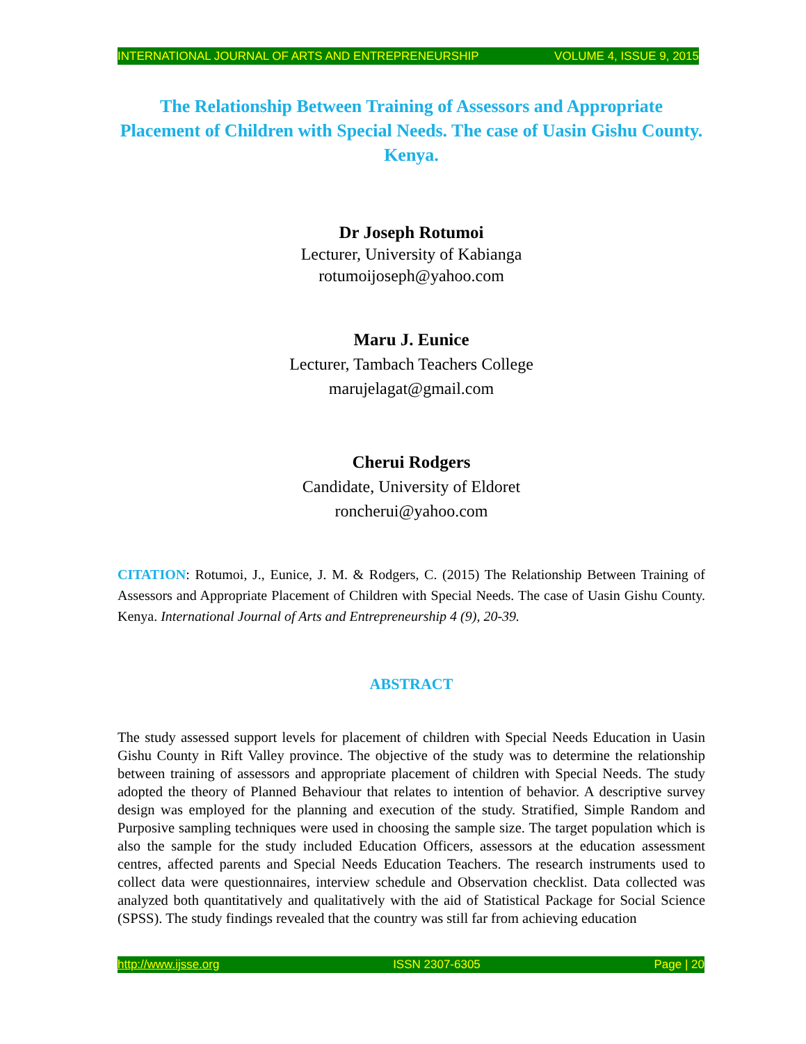INTERNATIONAL JOURNAL OF ARTS AND ENTREPRENEURSHIP VOLUME 4, ISSUE 9, 2015
The Relationship Between Training of Assessors and Appropriate Placement of Children with Special Needs. The case of Uasin Gishu County. Kenya.
Dr Joseph Rotumoi
Lecturer, University of Kabianga
rotumoijoseph@yahoo.com
Maru J. Eunice
Lecturer, Tambach Teachers College
marujelagat@gmail.com
Cherui Rodgers
Candidate, University of Eldoret
roncherui@yahoo.com
CITATION: Rotumoi, J., Eunice, J. M. & Rodgers, C. (2015) The Relationship Between Training of Assessors and Appropriate Placement of Children with Special Needs. The case of Uasin Gishu County. Kenya. International Journal of Arts and Entrepreneurship 4 (9), 20-39.
ABSTRACT
The study assessed support levels for placement of children with Special Needs Education in Uasin Gishu County in Rift Valley province. The objective of the study was to determine the relationship between training of assessors and appropriate placement of children with Special Needs. The study adopted the theory of Planned Behaviour that relates to intention of behavior. A descriptive survey design was employed for the planning and execution of the study. Stratified, Simple Random and Purposive sampling techniques were used in choosing the sample size. The target population which is also the sample for the study included Education Officers, assessors at the education assessment centres, affected parents and Special Needs Education Teachers. The research instruments used to collect data were questionnaires, interview schedule and Observation checklist. Data collected was analyzed both quantitatively and qualitatively with the aid of Statistical Package for Social Science (SPSS). The study findings revealed that the country was still far from achieving education
http://www.ijsse.org ISSN 2307-6305 Page | 20